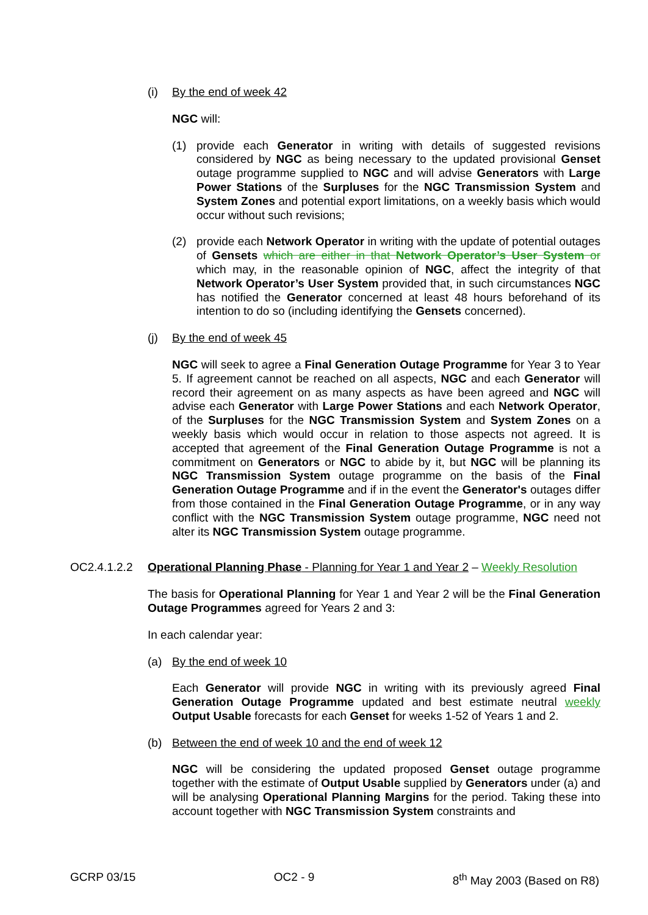(i) By the end of week 42
NGC will:
(1) provide each Generator in writing with details of suggested revisions considered by NGC as being necessary to the updated provisional Genset outage programme supplied to NGC and will advise Generators with Large Power Stations of the Surpluses for the NGC Transmission System and System Zones and potential export limitations, on a weekly basis which would occur without such revisions;
(2) provide each Network Operator in writing with the update of potential outages of Gensets which are either in that Network Operator’s User System or which may, in the reasonable opinion of NGC, affect the integrity of that Network Operator’s User System provided that, in such circumstances NGC has notified the Generator concerned at least 48 hours beforehand of its intention to do so (including identifying the Gensets concerned).
(j) By the end of week 45
NGC will seek to agree a Final Generation Outage Programme for Year 3 to Year 5. If agreement cannot be reached on all aspects, NGC and each Generator will record their agreement on as many aspects as have been agreed and NGC will advise each Generator with Large Power Stations and each Network Operator, of the Surpluses for the NGC Transmission System and System Zones on a weekly basis which would occur in relation to those aspects not agreed. It is accepted that agreement of the Final Generation Outage Programme is not a commitment on Generators or NGC to abide by it, but NGC will be planning its NGC Transmission System outage programme on the basis of the Final Generation Outage Programme and if in the event the Generator's outages differ from those contained in the Final Generation Outage Programme, or in any way conflict with the NGC Transmission System outage programme, NGC need not alter its NGC Transmission System outage programme.
OC2.4.1.2.2 Operational Planning Phase - Planning for Year 1 and Year 2 – Weekly Resolution
The basis for Operational Planning for Year 1 and Year 2 will be the Final Generation Outage Programmes agreed for Years 2 and 3:
In each calendar year:
(a) By the end of week 10
Each Generator will provide NGC in writing with its previously agreed Final Generation Outage Programme updated and best estimate neutral weekly Output Usable forecasts for each Genset for weeks 1-52 of Years 1 and 2.
(b) Between the end of week 10 and the end of week 12
NGC will be considering the updated proposed Genset outage programme together with the estimate of Output Usable supplied by Generators under (a) and will be analysing Operational Planning Margins for the period. Taking these into account together with NGC Transmission System constraints and
GCRP 03/15 OC2 - 9 8<sup>th</sup> May 2003 (Based on R8)